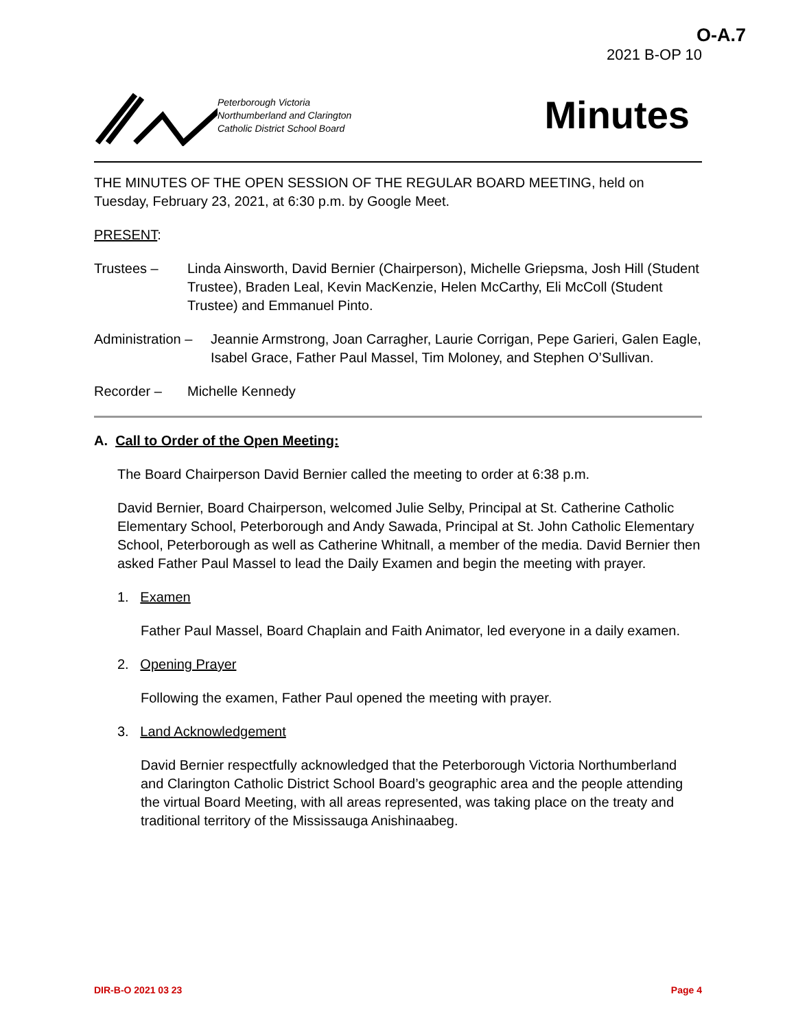O-A.7
2021 B-OP 10
Peterborough Victoria
Northumberland and Clarington
Catholic District School Board
Minutes
THE MINUTES OF THE OPEN SESSION OF THE REGULAR BOARD MEETING, held on Tuesday, February 23, 2021, at 6:30 p.m. by Google Meet.
PRESENT:
Trustees – Linda Ainsworth, David Bernier (Chairperson), Michelle Griepsma, Josh Hill (Student Trustee), Braden Leal, Kevin MacKenzie, Helen McCarthy, Eli McColl (Student Trustee) and Emmanuel Pinto.
Administration –
Jeannie Armstrong, Joan Carragher, Laurie Corrigan, Pepe Garieri, Galen Eagle, Isabel Grace, Father Paul Massel, Tim Moloney, and Stephen O’Sullivan.
Recorder – Michelle Kennedy
A. Call to Order of the Open Meeting:
The Board Chairperson David Bernier called the meeting to order at 6:38 p.m.
David Bernier, Board Chairperson, welcomed Julie Selby, Principal at St. Catherine Catholic Elementary School, Peterborough and Andy Sawada, Principal at St. John Catholic Elementary School, Peterborough as well as Catherine Whitnall, a member of the media. David Bernier then asked Father Paul Massel to lead the Daily Examen and begin the meeting with prayer.
1. Examen
Father Paul Massel, Board Chaplain and Faith Animator, led everyone in a daily examen.
2. Opening Prayer
Following the examen, Father Paul opened the meeting with prayer.
3. Land Acknowledgement
David Bernier respectfully acknowledged that the Peterborough Victoria Northumberland and Clarington Catholic District School Board’s geographic area and the people attending the virtual Board Meeting, with all areas represented, was taking place on the treaty and traditional territory of the Mississauga Anishinaabeg.
DIR-B-O 2021 03 23 Page 4